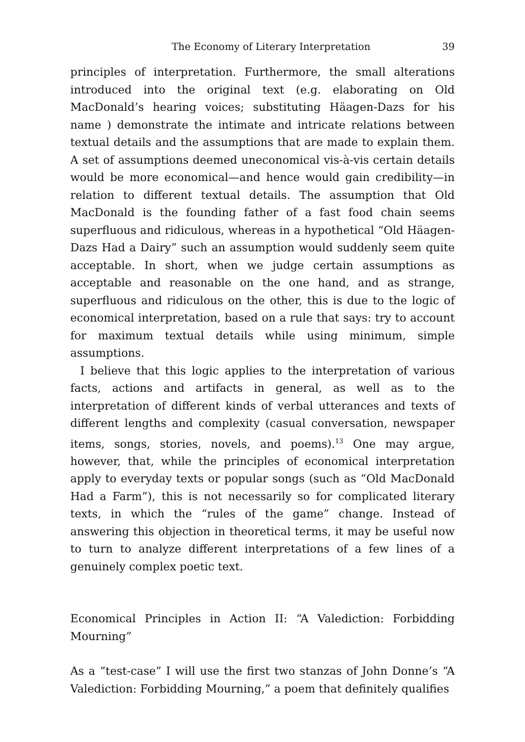The Economy of Literary Interpretation 39
principles of interpretation. Furthermore, the small alterations introduced into the original text (e.g. elaborating on Old MacDonald’s hearing voices; substituting Häagen-Dazs for his name ) demonstrate the intimate and intricate relations between textual details and the assumptions that are made to explain them. A set of assumptions deemed uneconomical vis-à-vis certain details would be more economical—and hence would gain credibility—in relation to different textual details. The assumption that Old MacDonald is the founding father of a fast food chain seems superfluous and ridiculous, whereas in a hypothetical “Old Häagen-Dazs Had a Dairy” such an assumption would suddenly seem quite acceptable. In short, when we judge certain assumptions as acceptable and reasonable on the one hand, and as strange, superfluous and ridiculous on the other, this is due to the logic of economical interpretation, based on a rule that says: try to account for maximum textual details while using minimum, simple assumptions.
I believe that this logic applies to the interpretation of various facts, actions and artifacts in general, as well as to the interpretation of different kinds of verbal utterances and texts of different lengths and complexity (casual conversation, newspaper items, songs, stories, novels, and poems).<sup>13</sup> One may argue, however, that, while the principles of economical interpretation apply to everyday texts or popular songs (such as “Old MacDonald Had a Farm”), this is not necessarily so for complicated literary texts, in which the “rules of the game” change. Instead of answering this objection in theoretical terms, it may be useful now to turn to analyze different interpretations of a few lines of a genuinely complex poetic text.
Economical Principles in Action II: “A Valediction: Forbidding Mourning”
As a “test-case” I will use the first two stanzas of John Donne’s “A Valediction: Forbidding Mourning,” a poem that definitely qualifies